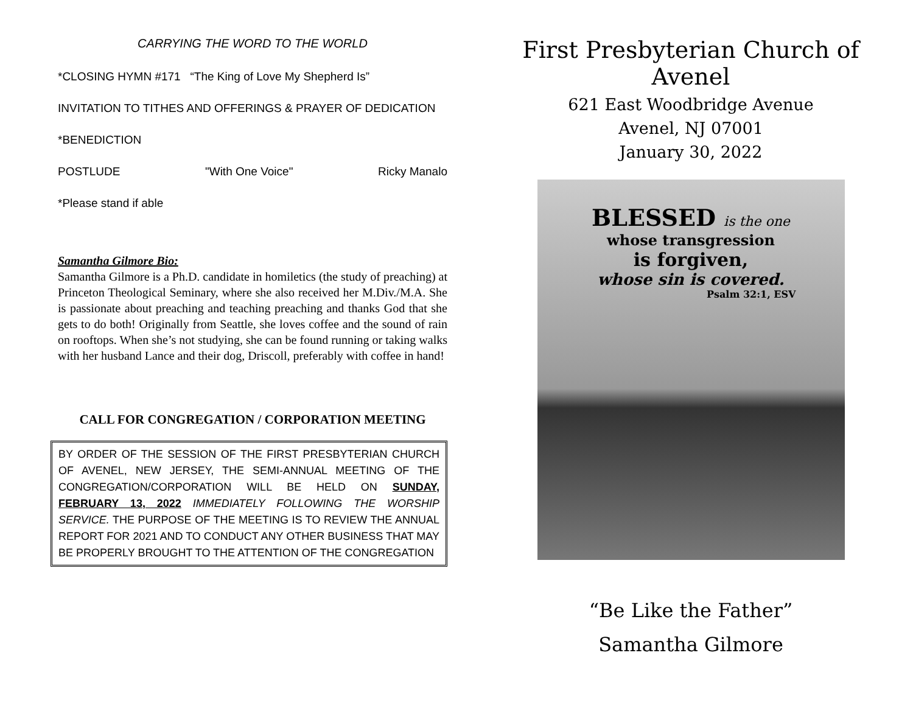CARRYING THE WORD TO THE WORLD
*CLOSING HYMN #171 “The King of Love My Shepherd Is”
INVITATION TO TITHES AND OFFERINGS & PRAYER OF DEDICATION
*BENEDICTION
POSTLUDE "With One Voice" Ricky Manalo
*Please stand if able
Samantha Gilmore Bio:
Samantha Gilmore is a Ph.D. candidate in homiletics (the study of preaching) at Princeton Theological Seminary, where she also received her M.Div./M.A. She is passionate about preaching and teaching preaching and thanks God that she gets to do both! Originally from Seattle, she loves coffee and the sound of rain on rooftops. When she’s not studying, she can be found running or taking walks with her husband Lance and their dog, Driscoll, preferably with coffee in hand!
CALL FOR CONGREGATION / CORPORATION MEETING
BY ORDER OF THE SESSION OF THE FIRST PRESBYTERIAN CHURCH OF AVENEL, NEW JERSEY, THE SEMI-ANNUAL MEETING OF THE CONGREGATION/CORPORATION WILL BE HELD ON SUNDAY, FEBRUARY 13, 2022 IMMEDIATELY FOLLOWING THE WORSHIP SERVICE. THE PURPOSE OF THE MEETING IS TO REVIEW THE ANNUAL REPORT FOR 2021 AND TO CONDUCT ANY OTHER BUSINESS THAT MAY BE PROPERLY BROUGHT TO THE ATTENTION OF THE CONGREGATION
First Presbyterian Church of Avenel
621 East Woodbridge Avenue
Avenel, NJ 07001
January 30, 2022
BLESSED is the one
whose transgression
is forgiven,
whose sin is covered.
Psalm 32:1, ESV
“Be Like the Father”
Samantha Gilmore